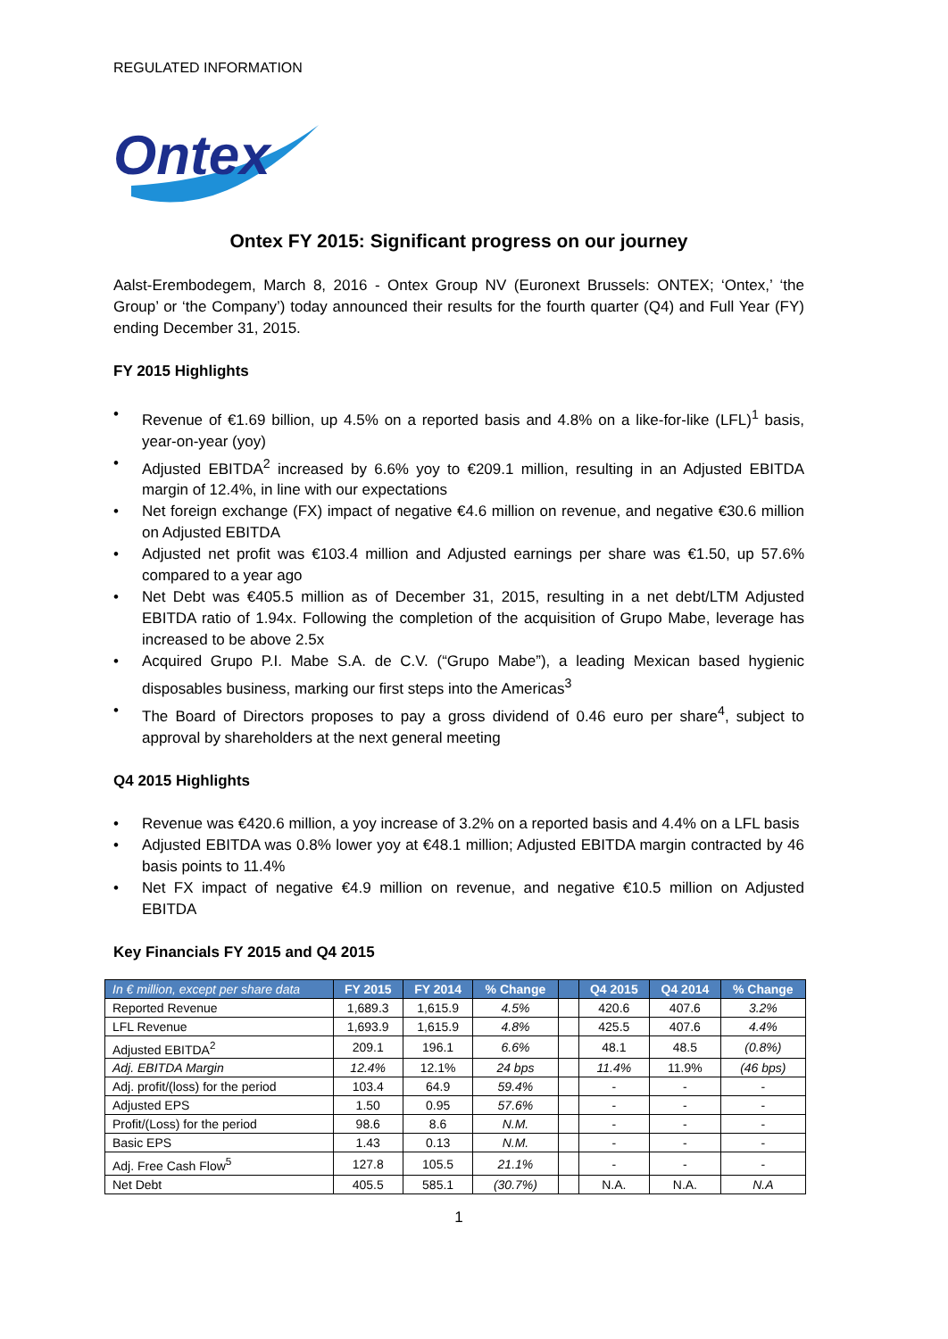REGULATED INFORMATION
Ontex
Ontex FY 2015: Significant progress on our journey
Aalst-Erembodegem, March 8, 2016 - Ontex Group NV (Euronext Brussels: ONTEX; ‘Ontex,’ ‘the Group’ or ‘the Company’) today announced their results for the fourth quarter (Q4) and Full Year (FY) ending December 31, 2015.
FY 2015 Highlights
• Revenue of €1.69 billion, up 4.5% on a reported basis and 4.8% on a like-for-like (LFL)<sup>1</sup> basis, year-on-year (yoy)
• Adjusted EBITDA<sup>2</sup> increased by 6.6% yoy to €209.1 million, resulting in an Adjusted EBITDA margin of 12.4%, in line with our expectations
• Net foreign exchange (FX) impact of negative €4.6 million on revenue, and negative €30.6 million on Adjusted EBITDA
• Adjusted net profit was €103.4 million and Adjusted earnings per share was €1.50, up 57.6% compared to a year ago
• Net Debt was €405.5 million as of December 31, 2015, resulting in a net debt/LTM Adjusted EBITDA ratio of 1.94x. Following the completion of the acquisition of Grupo Mabe, leverage has increased to be above 2.5x
• Acquired Grupo P.I. Mabe S.A. de C.V. (“Grupo Mabe”), a leading Mexican based hygienic disposables business, marking our first steps into the Americas<sup>3</sup>
• The Board of Directors proposes to pay a gross dividend of 0.46 euro per share<sup>4</sup>, subject to approval by shareholders at the next general meeting
Q4 2015 Highlights
• Revenue was €420.6 million, a yoy increase of 3.2% on a reported basis and 4.4% on a LFL basis
• Adjusted EBITDA was 0.8% lower yoy at €48.1 million; Adjusted EBITDA margin contracted by 46 basis points to 11.4%
• Net FX impact of negative €4.9 million on revenue, and negative €10.5 million on Adjusted EBITDA
Key Financials FY 2015 and Q4 2015
| In € million, except per share data | FY 2015 | FY 2014 | % Change | | Q4 2015 | Q4 2014 | % Change |
| --- | --- | --- | --- | --- | --- | --- | --- |
| Reported Revenue | 1,689.3 | 1,615.9 | 4.5% | | 420.6 | 407.6 | 3.2% |
| LFL Revenue | 1,693.9 | 1,615.9 | 4.8% | | 425.5 | 407.6 | 4.4% |
| Adjusted EBITDA<sup>2</sup> | 209.1 | 196.1 | 6.6% | | 48.1 | 48.5 | (0.8%) |
| Adj. EBITDA Margin | 12.4% | 12.1% | 24 bps | | 11.4% | 11.9% | (46 bps) |
| Adj. profit/(loss) for the period | 103.4 | 64.9 | 59.4% | | - | - | - |
| Adjusted EPS | 1.50 | 0.95 | 57.6% | | - | - | - |
| Profit/(Loss) for the period | 98.6 | 8.6 | N.M. | | - | - | - |
| Basic EPS | 1.43 | 0.13 | N.M. | | - | - | - |
| Adj. Free Cash Flow<sup>5</sup> | 127.8 | 105.5 | 21.1% | | - | - | - |
| Net Debt | 405.5 | 585.1 | (30.7%) | | N.A. | N.A. | N.A |
1